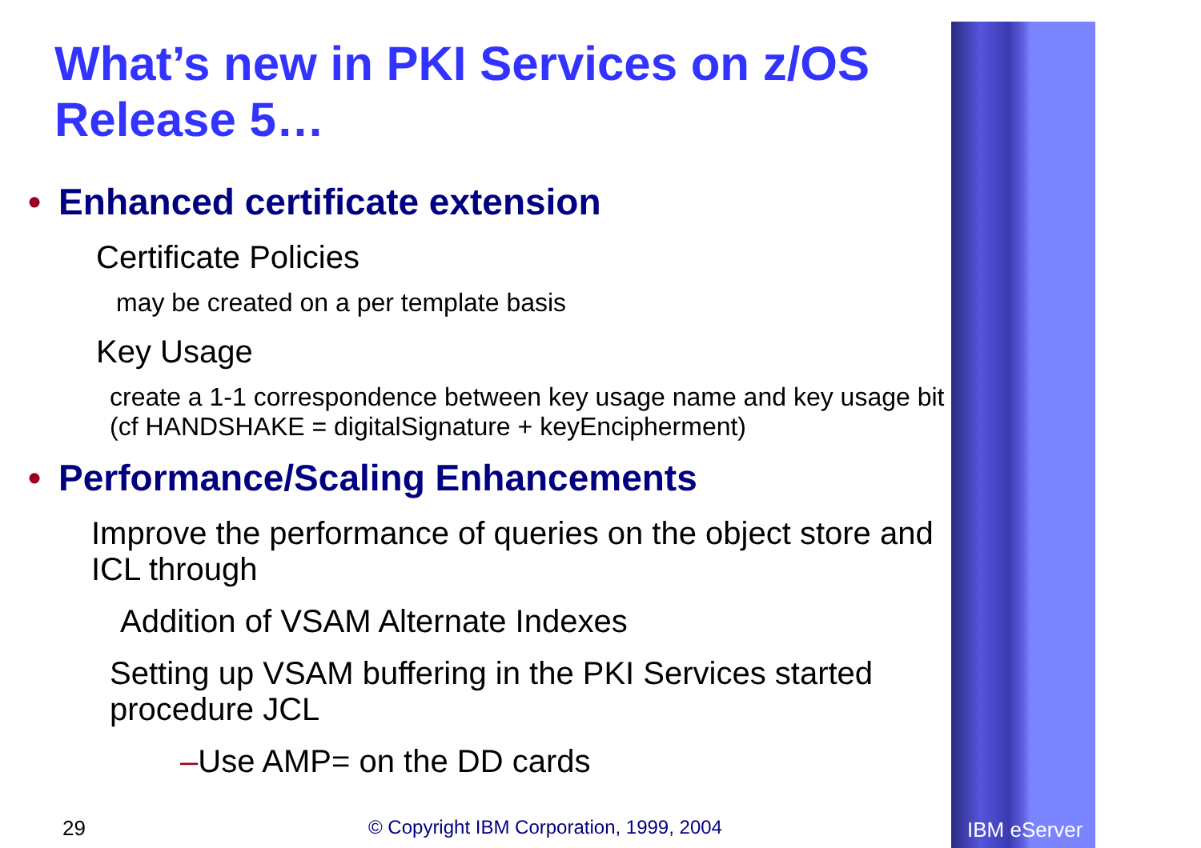What’s new in PKI Services on z/OS Release 5…
• Enhanced certificate extension
Certificate Policies
may be created on a per template basis
Key Usage
create a 1-1 correspondence between key usage name and key usage bit (cf HANDSHAKE = digitalSignature + keyEncipherment)
• Performance/Scaling Enhancements
Improve the performance of queries on the object store and ICL through
Addition of VSAM Alternate Indexes
Setting up VSAM buffering in the PKI Services started procedure JCL
–Use AMP= on the DD cards
29 © Copyright IBM Corporation, 1999, 2004 IBM eServer